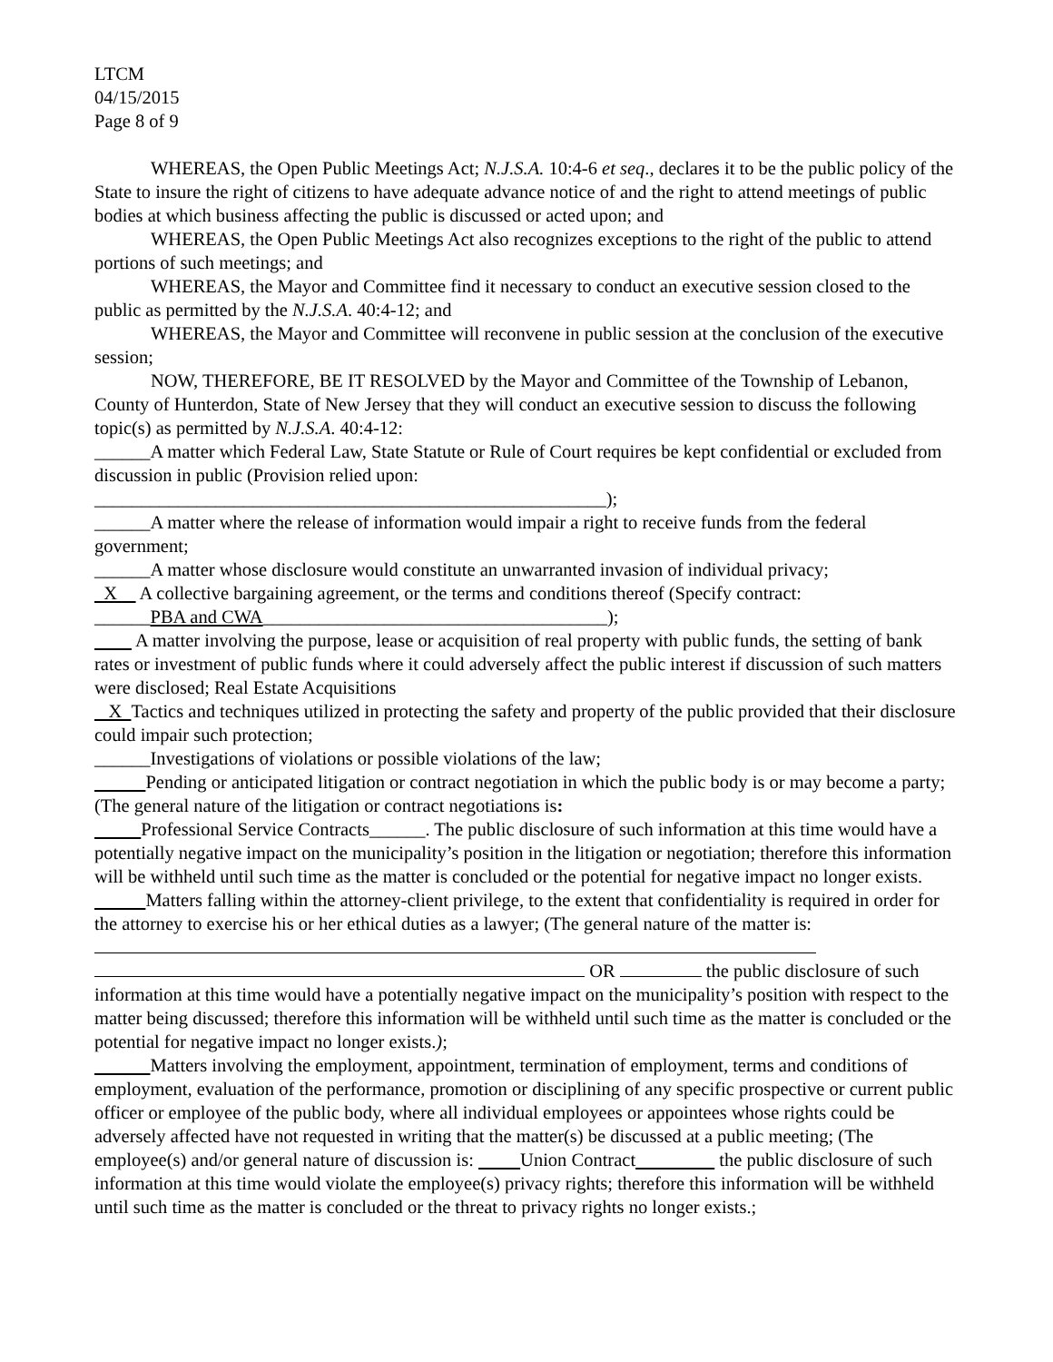LTCM
04/15/2015
Page 8 of 9
WHEREAS, the Open Public Meetings Act; N.J.S.A. 10:4-6 et seq., declares it to be the public policy of the State to insure the right of citizens to have adequate advance notice of and the right to attend meetings of public bodies at which business affecting the public is discussed or acted upon; and
WHEREAS, the Open Public Meetings Act also recognizes exceptions to the right of the public to attend portions of such meetings; and
WHEREAS, the Mayor and Committee find it necessary to conduct an executive session closed to the public as permitted by the N.J.S.A. 40:4-12; and
WHEREAS, the Mayor and Committee will reconvene in public session at the conclusion of the executive session;
NOW, THEREFORE, BE IT RESOLVED by the Mayor and Committee of the Township of Lebanon, County of Hunterdon, State of New Jersey that they will conduct an executive session to discuss the following topic(s) as permitted by N.J.S.A. 40:4-12:
______A matter which Federal Law, State Statute or Rule of Court requires be kept confidential or excluded from discussion in public (Provision relied upon:
_______________________________________________________);
______A matter where the release of information would impair a right to receive funds from the federal government;
______A matter whose disclosure would constitute an unwarranted invasion of individual privacy;
X A collective bargaining agreement, or the terms and conditions thereof (Specify contract:
______PBA and CWA_____________________________________);
A matter involving the purpose, lease or acquisition of real property with public funds, the setting of bank rates or investment of public funds where it could adversely affect the public interest if discussion of such matters were disclosed; Real Estate Acquisitions
X Tactics and techniques utilized in protecting the safety and property of the public provided that their disclosure could impair such protection;
______Investigations of violations or possible violations of the law;
Pending or anticipated litigation or contract negotiation in which the public body is or may become a party; (The general nature of the litigation or contract negotiations is:
Professional Service Contracts______. The public disclosure of such information at this time would have a potentially negative impact on the municipality’s position in the litigation or negotiation; therefore this information will be withheld until such time as the matter is concluded or the potential for negative impact no longer exists.
Matters falling within the attorney-client privilege, to the extent that confidentiality is required in order for the attorney to exercise his or her ethical duties as a lawyer; (The general nature of the matter is:
OR the public disclosure of such information at this time would have a potentially negative impact on the municipality’s position with respect to the matter being discussed; therefore this information will be withheld until such time as the matter is concluded or the potential for negative impact no longer exists.);
Matters involving the employment, appointment, termination of employment, terms and conditions of employment, evaluation of the performance, promotion or disciplining of any specific prospective or current public officer or employee of the public body, where all individual employees or appointees whose rights could be adversely affected have not requested in writing that the matter(s) be discussed at a public meeting; (The employee(s) and/or general nature of discussion is: Union Contract the public disclosure of such information at this time would violate the employee(s) privacy rights; therefore this information will be withheld until such time as the matter is concluded or the threat to privacy rights no longer exists.;